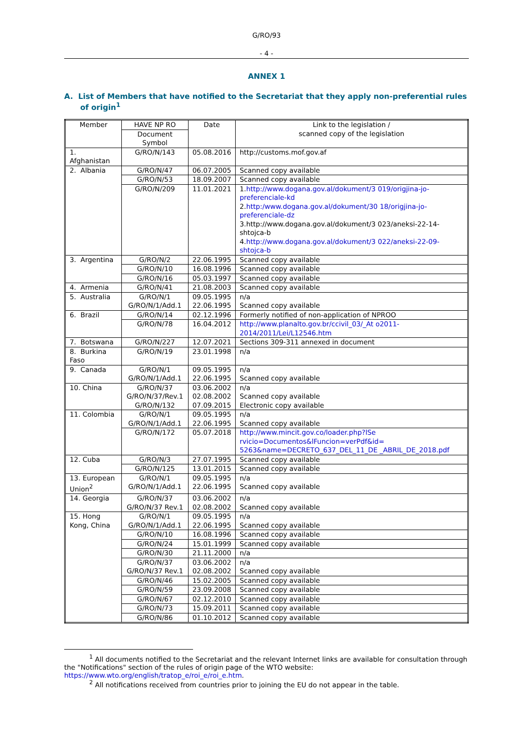G/RO/93
- 4 -
ANNEX 1
A. List of Members that have notified to the Secretariat that they apply non-preferential rules of origin<sup>1</sup>
| Member | HAVE NP RO | Date | Link to the legislation / scanned copy of the legislation |
| | Document Symbol | | |
| 1. Afghanistan | G/RO/N/143 | 05.08.2016 | http://customs.mof.gov.af |
| 2. Albania | G/RO/N/47 | 06.07.2005 | Scanned copy available |
| | G/RO/N/53 | 18.09.2007 | Scanned copy available |
| | G/RO/N/209 | 11.01.2021 | 1. http://www.dogana.gov.al/dokument/3 019/origjina-jo-preferenciale-kd 2. http:/www.dogana.gov.al/dokument/30 18/origjina-jo-preferenciale-dz 3.http://www.dogana.gov.al/dokument/3 023/aneksi-22-14-shtojca-b 4. http://www.dogana.gov.al/dokument/3 022/aneksi-22-09-shtojca-b |
| 3. Argentina | G/RO/N/2 | 22.06.1995 | Scanned copy available |
| | G/RO/N/10 | 16.08.1996 | Scanned copy available |
| | G/RO/N/16 | 05.03.1997 | Scanned copy available |
| 4. Armenia | G/RO/N/41 | 21.08.2003 | Scanned copy available |
| 5. Australia | G/RO/N/1 G/RO/N/1/Add.1 | 09.05.1995 22.06.1995 | n/a Scanned copy available |
| 6. Brazil | G/RO/N/14 | 02.12.1996 | Formerly notified of non-application of NPROO |
| | G/RO/N/78 | 16.04.2012 | http://www.planalto.gov.br/ccivil_03/_At o2011-2014/2011/Lei/L12546.htm |
| 7. Botswana | G/RO/N/227 | 12.07.2021 | Sections 309-311 annexed in document |
| 8. Burkina Faso | G/RO/N/19 | 23.01.1998 | n/a |
| 9. Canada | G/RO/N/1 G/RO/N/1/Add.1 | 09.05.1995 22.06.1995 | n/a Scanned copy available |
| 10. China | G/RO/N/37 G/RO/N/37/Rev.1 G/RO/N/132 | 03.06.2002 02.08.2002 07.09.2015 | n/a Scanned copy available Electronic copy available |
| 11. Colombia | G/RO/N/1 G/RO/N/1/Add.1 | 09.05.1995 22.06.1995 | n/a Scanned copy available |
| | G/RO/N/172 | 05.07.2018 | http://www.mincit.gov.co/loader.php?lSe rvicio=Documentos&lFuncion=verPdf&id= 5263&name=DECRETO_637_DEL_11_DE _ABRIL_DE_2018.pdf |
| 12. Cuba | G/RO/N/3 | 27.07.1995 | Scanned copy available |
| | G/RO/N/125 | 13.01.2015 | Scanned copy available |
| 13. European Union<sup>2</sup> | G/RO/N/1 G/RO/N/1/Add.1 | 09.05.1995 22.06.1995 | n/a Scanned copy available |
| 14. Georgia | G/RO/N/37 G/RO/N/37 Rev.1 | 03.06.2002 02.08.2002 | n/a Scanned copy available |
| 15. Hong Kong, China | G/RO/N/1 G/RO/N/1/Add.1 | 09.05.1995 22.06.1995 | n/a Scanned copy available |
| | G/RO/N/10 | 16.08.1996 | Scanned copy available |
| | G/RO/N/24 | 15.01.1999 | Scanned copy available |
| | G/RO/N/30 | 21.11.2000 | n/a |
| | G/RO/N/37 G/RO/N/37 Rev.1 | 03.06.2002 02.08.2002 | n/a Scanned copy available |
| | G/RO/N/46 | 15.02.2005 | Scanned copy available |
| | G/RO/N/59 | 23.09.2008 | Scanned copy available |
| | G/RO/N/67 | 02.12.2010 | Scanned copy available |
| | G/RO/N/73 | 15.09.2011 | Scanned copy available |
| | G/RO/N/86 | 01.10.2012 | Scanned copy available |
<sup>1</sup> All documents notified to the Secretariat and the relevant Internet links are available for consultation through the "Notifications" section of the rules of origin page of the WTO website: https://www.wto.org/english/tratop_e/roi_e/roi_e.htm.
<sup>2</sup> All notifications received from countries prior to joining the EU do not appear in the table.